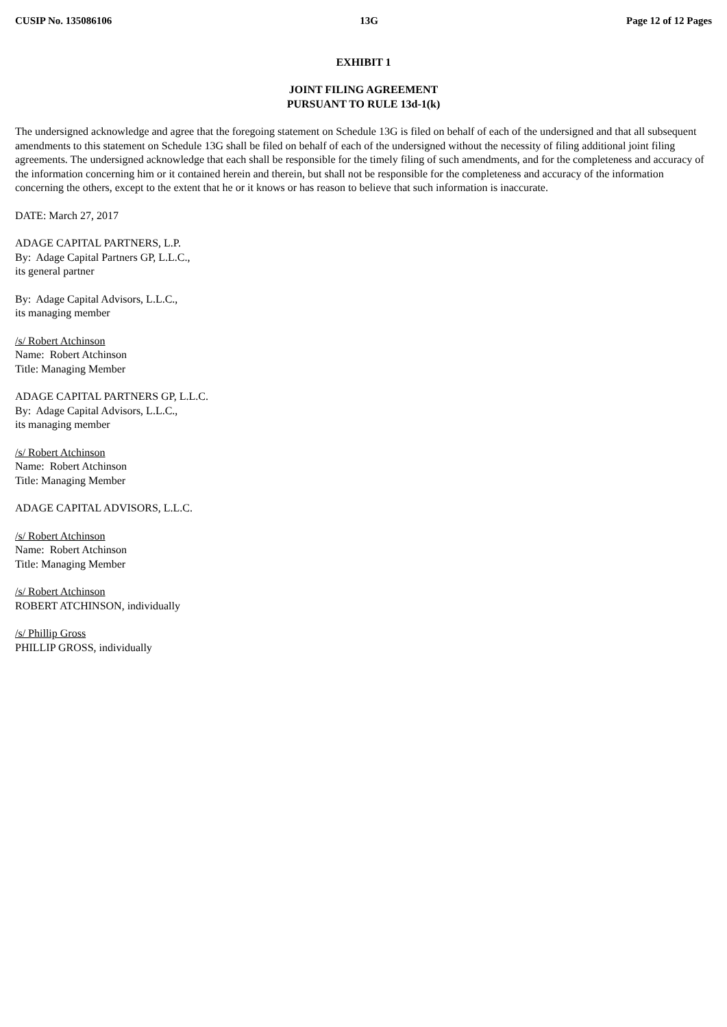CUSIP No. 135086106 13G Page 12 of 12 Pages
EXHIBIT 1
JOINT FILING AGREEMENT
PURSUANT TO RULE 13d-1(k)
The undersigned acknowledge and agree that the foregoing statement on Schedule 13G is filed on behalf of each of the undersigned and that all subsequent amendments to this statement on Schedule 13G shall be filed on behalf of each of the undersigned without the necessity of filing additional joint filing agreements. The undersigned acknowledge that each shall be responsible for the timely filing of such amendments, and for the completeness and accuracy of the information concerning him or it contained herein and therein, but shall not be responsible for the completeness and accuracy of the information concerning the others, except to the extent that he or it knows or has reason to believe that such information is inaccurate.
DATE: March 27, 2017
ADAGE CAPITAL PARTNERS, L.P.
By: Adage Capital Partners GP, L.L.C.,
its general partner
By: Adage Capital Advisors, L.L.C.,
its managing member
/s/ Robert Atchinson
Name: Robert Atchinson
Title: Managing Member
ADAGE CAPITAL PARTNERS GP, L.L.C.
By: Adage Capital Advisors, L.L.C.,
its managing member
/s/ Robert Atchinson
Name: Robert Atchinson
Title: Managing Member
ADAGE CAPITAL ADVISORS, L.L.C.
/s/ Robert Atchinson
Name: Robert Atchinson
Title: Managing Member
/s/ Robert Atchinson
ROBERT ATCHINSON, individually
/s/ Phillip Gross
PHILLIP GROSS, individually